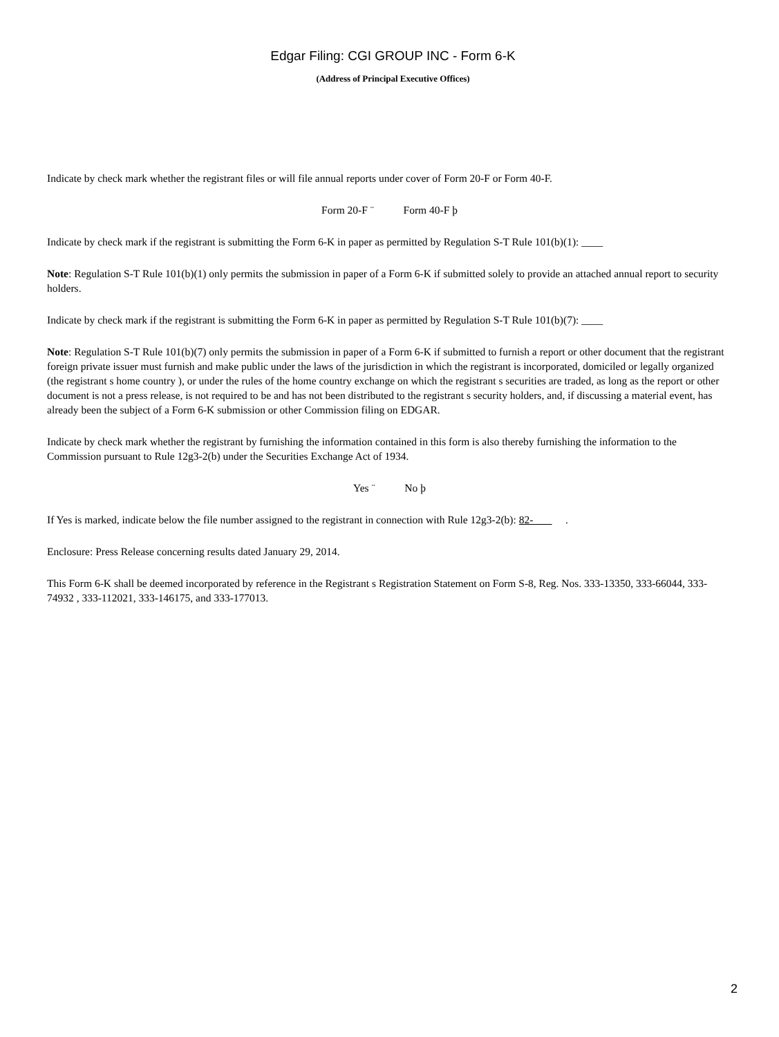Edgar Filing: CGI GROUP INC - Form 6-K
(Address of Principal Executive Offices)
Indicate by check mark whether the registrant files or will file annual reports under cover of Form 20-F or Form 40-F.
Form 20-F ¨ Form 40-F þ
Indicate by check mark if the registrant is submitting the Form 6-K in paper as permitted by Regulation S-T Rule 101(b)(1): ____
Note: Regulation S-T Rule 101(b)(1) only permits the submission in paper of a Form 6-K if submitted solely to provide an attached annual report to security holders.
Indicate by check mark if the registrant is submitting the Form 6-K in paper as permitted by Regulation S-T Rule 101(b)(7): ____
Note: Regulation S-T Rule 101(b)(7) only permits the submission in paper of a Form 6-K if submitted to furnish a report or other document that the registrant foreign private issuer must furnish and make public under the laws of the jurisdiction in which the registrant is incorporated, domiciled or legally organized (the registrant s home country ), or under the rules of the home country exchange on which the registrant s securities are traded, as long as the report or other document is not a press release, is not required to be and has not been distributed to the registrant s security holders, and, if discussing a material event, has already been the subject of a Form 6-K submission or other Commission filing on EDGAR.
Indicate by check mark whether the registrant by furnishing the information contained in this form is also thereby furnishing the information to the Commission pursuant to Rule 12g3-2(b) under the Securities Exchange Act of 1934.
Yes ¨ No þ
If Yes is marked, indicate below the file number assigned to the registrant in connection with Rule 12g3-2(b): 82- .
Enclosure: Press Release concerning results dated January 29, 2014.
This Form 6-K shall be deemed incorporated by reference in the Registrant s Registration Statement on Form S-8, Reg. Nos. 333-13350, 333-66044, 333-74932 , 333-112021, 333-146175, and 333-177013.
2